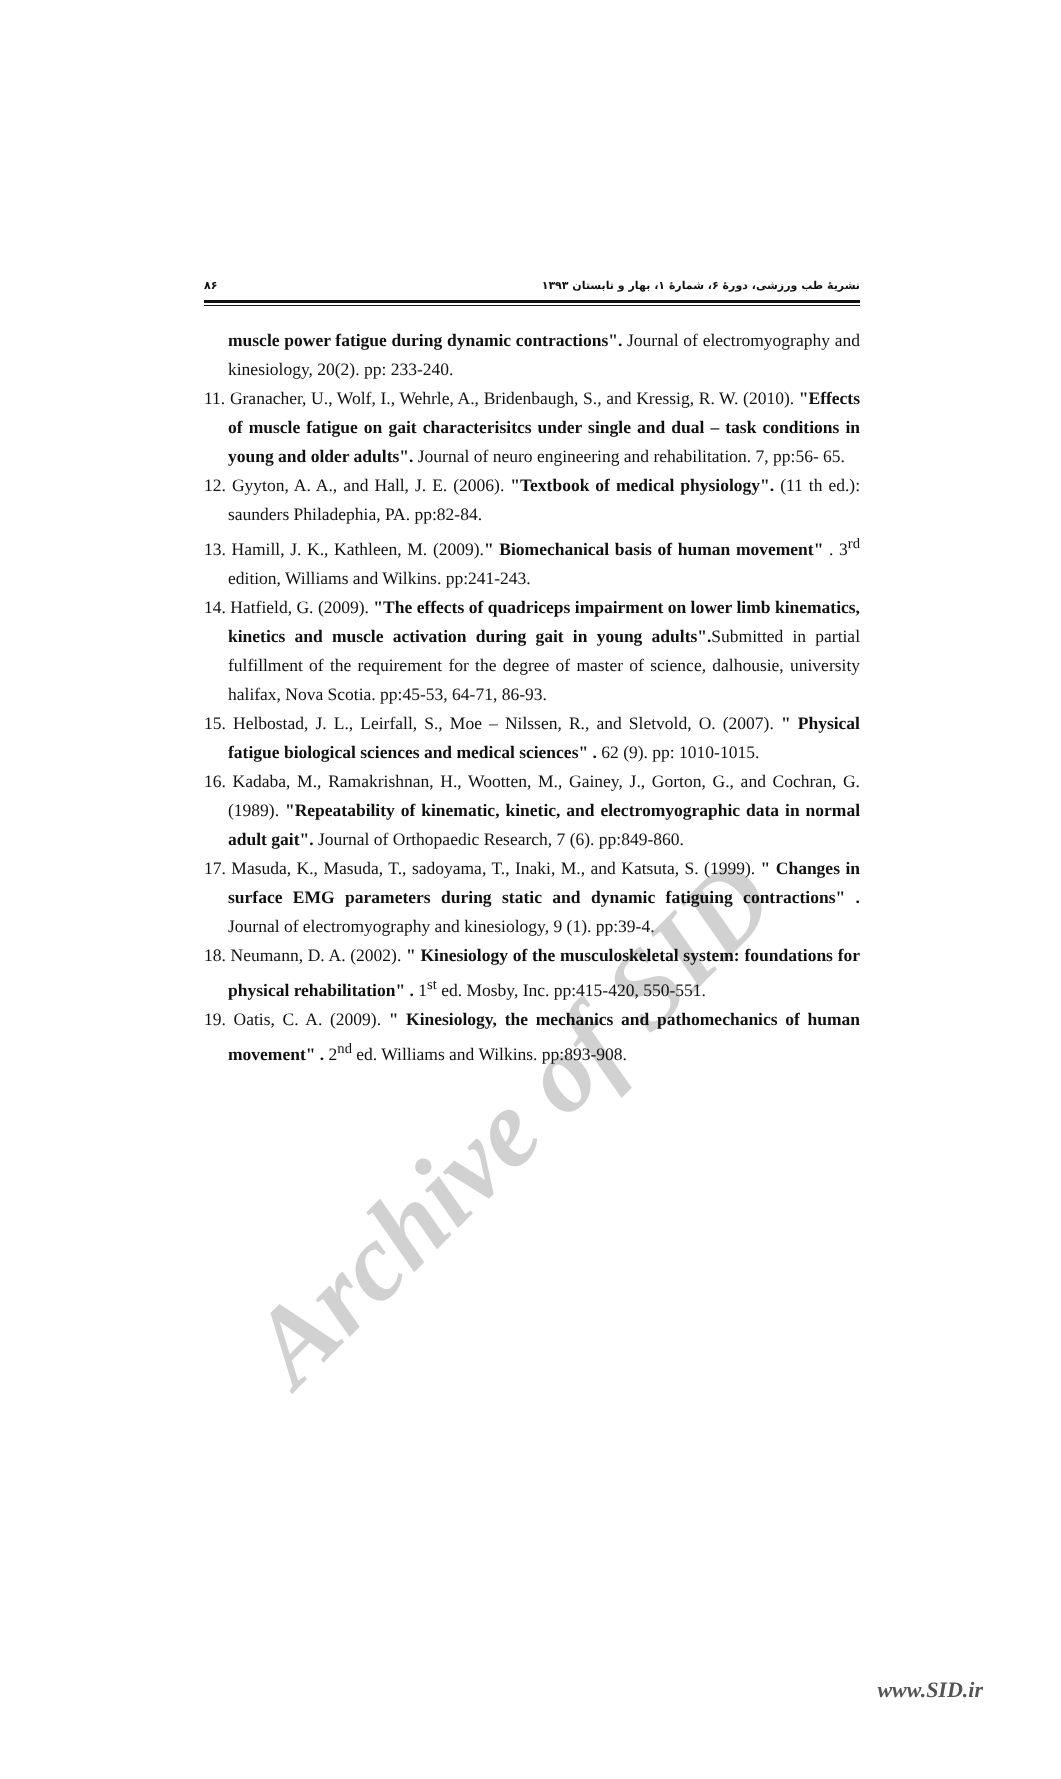۸۶ نشریۀ طب ورزشی، دورۀ ۶، شمارۀ ۱، بهار و تابستان ۱۳۹۳
muscle power fatigue during dynamic contractions". Journal of electromyography and kinesiology, 20(2). pp: 233-240.
11. Granacher, U., Wolf, I., Wehrle, A., Bridenbaugh, S., and Kressig, R. W. (2010). "Effects of muscle fatigue on gait characterisitcs under single and dual – task conditions in young and older adults". Journal of neuro engineering and rehabilitation. 7, pp:56- 65.
12. Gyyton, A. A., and Hall, J. E. (2006). "Textbook of medical physiology". (11 th ed.): saunders Philadephia, PA. pp:82-84.
13. Hamill, J. K., Kathleen, M. (2009)." Biomechanical basis of human movement" . 3<sup>rd</sup> edition, Williams and Wilkins. pp:241-243.
14. Hatfield, G. (2009). "The effects of quadriceps impairment on lower limb kinematics, kinetics and muscle activation during gait in young adults". Submitted in partial fulfillment of the requirement for the degree of master of science, dalhousie, university halifax, Nova Scotia. pp:45-53, 64-71, 86-93.
15. Helbostad, J. L., Leirfall, S., Moe – Nilssen, R., and Sletvold, O. (2007). " Physical fatigue biological sciences and medical sciences" . 62 (9). pp: 1010-1015.
16. Kadaba, M., Ramakrishnan, H., Wootten, M., Gainey, J., Gorton, G., and Cochran, G. (1989). "Repeatability of kinematic, kinetic, and electromyographic data in normal adult gait". Journal of Orthopaedic Research, 7 (6). pp:849-860.
17. Masuda, K., Masuda, T., sadoyama, T., Inaki, M., and Katsuta, S. (1999). " Changes in surface EMG parameters during static and dynamic fatiguing contractions" . Journal of electromyography and kinesiology, 9 (1). pp:39-4.
18. Neumann, D. A. (2002). " Kinesiology of the musculoskeletal system: foundations for physical rehabilitation" . 1<sup>st</sup> ed. Mosby, Inc. pp:415-420, 550-551.
19. Oatis, C. A. (2009). " Kinesiology, the mechanics and pathomechanics of human movement" . 2<sup>nd</sup> ed. Williams and Wilkins. pp:893-908.
Archive of SID
www.SID.ir